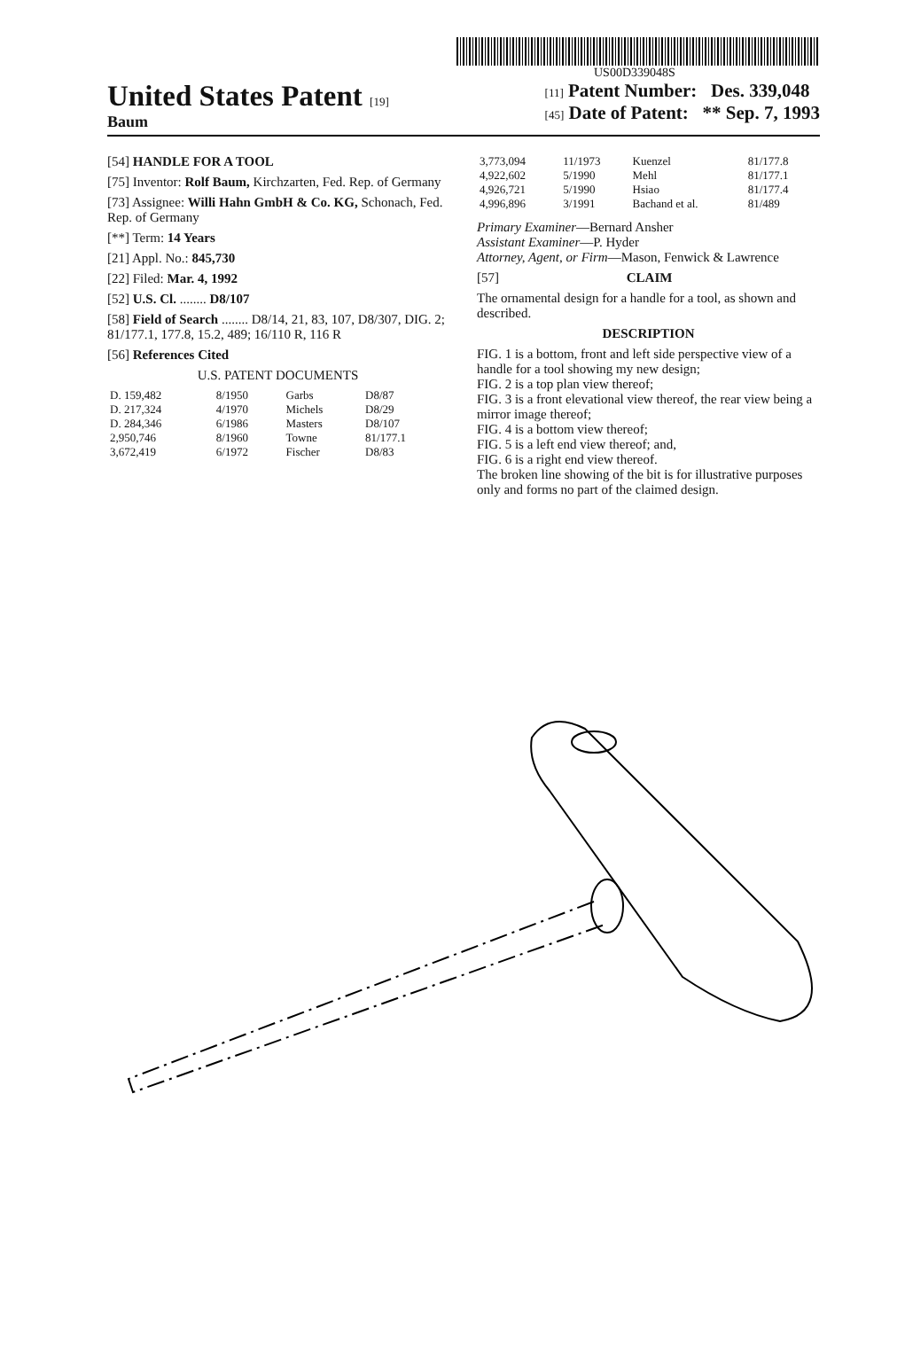US00D339048S
United States Patent [19]
Baum
[11] Patent Number: Des. 339,048
[45] Date of Patent: ** Sep. 7, 1993
[54] HANDLE FOR A TOOL
[75] Inventor: Rolf Baum, Kirchzarten, Fed. Rep. of Germany
[73] Assignee: Willi Hahn GmbH & Co. KG, Schonach, Fed. Rep. of Germany
[**] Term: 14 Years
[21] Appl. No.: 845,730
[22] Filed: Mar. 4, 1992
[52] U.S. Cl. ........ D8/107
[58] Field of Search ........ D8/14, 21, 83, 107, D8/307, DIG. 2; 81/177.1, 177.8, 15.2, 489; 16/110 R, 116 R
[56] References Cited
U.S. PATENT DOCUMENTS
| D. 159,482 | 8/1950 | Garbs | D8/87 |
| D. 217,324 | 4/1970 | Michels | D8/29 |
| D. 284,346 | 6/1986 | Masters | D8/107 |
| 2,950,746 | 8/1960 | Towne | 81/177.1 |
| 3,672,419 | 6/1972 | Fischer | D8/83 |
| 3,773,094 | 11/1973 | Kuenzel | 81/177.8 |
| 4,922,602 | 5/1990 | Mehl | 81/177.1 |
| 4,926,721 | 5/1990 | Hsiao | 81/177.4 |
| 4,996,896 | 3/1991 | Bachand et al. | 81/489 |
Primary Examiner—Bernard Ansher
Assistant Examiner—P. Hyder
Attorney, Agent, or Firm—Mason, Fenwick & Lawrence
[57] CLAIM
The ornamental design for a handle for a tool, as shown and described.
DESCRIPTION
FIG. 1 is a bottom, front and left side perspective view of a handle for a tool showing my new design;
FIG. 2 is a top plan view thereof;
FIG. 3 is a front elevational view thereof, the rear view being a mirror image thereof;
FIG. 4 is a bottom view thereof;
FIG. 5 is a left end view thereof; and,
FIG. 6 is a right end view thereof.
The broken line showing of the bit is for illustrative purposes only and forms no part of the claimed design.